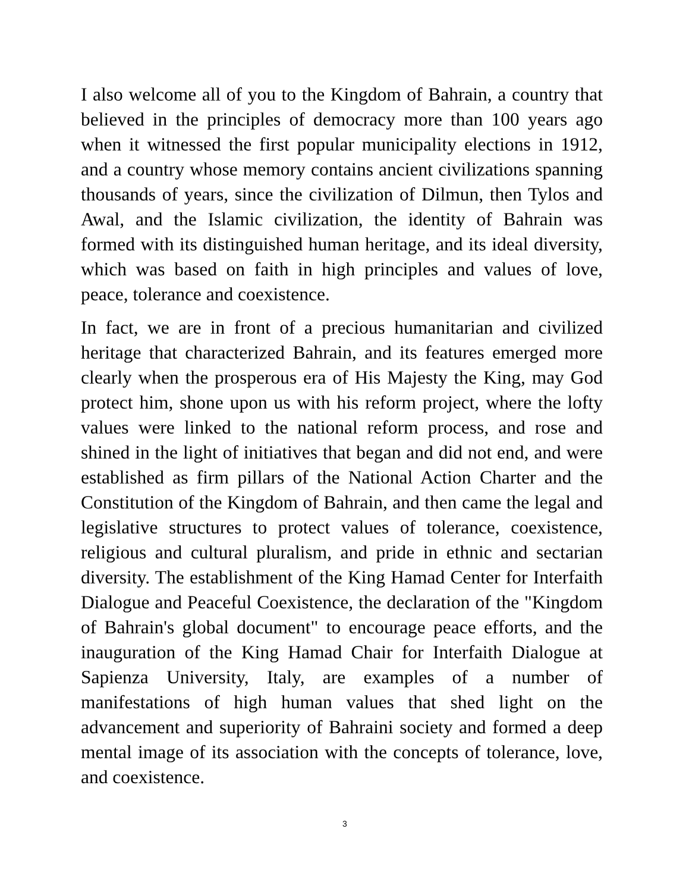I also welcome all of you to the Kingdom of Bahrain, a country that believed in the principles of democracy more than 100 years ago when it witnessed the first popular municipality elections in 1912, and a country whose memory contains ancient civilizations spanning thousands of years, since the civilization of Dilmun, then Tylos and Awal, and the Islamic civilization, the identity of Bahrain was formed with its distinguished human heritage, and its ideal diversity, which was based on faith in high principles and values of love, peace, tolerance and coexistence.
In fact, we are in front of a precious humanitarian and civilized heritage that characterized Bahrain, and its features emerged more clearly when the prosperous era of His Majesty the King, may God protect him, shone upon us with his reform project, where the lofty values were linked to the national reform process, and rose and shined in the light of initiatives that began and did not end, and were established as firm pillars of the National Action Charter and the Constitution of the Kingdom of Bahrain, and then came the legal and legislative structures to protect values of tolerance, coexistence, religious and cultural pluralism, and pride in ethnic and sectarian diversity. The establishment of the King Hamad Center for Interfaith Dialogue and Peaceful Coexistence, the declaration of the "Kingdom of Bahrain's global document" to encourage peace efforts, and the inauguration of the King Hamad Chair for Interfaith Dialogue at Sapienza University, Italy, are examples of a number of manifestations of high human values that shed light on the advancement and superiority of Bahraini society and formed a deep mental image of its association with the concepts of tolerance, love, and coexistence.
3